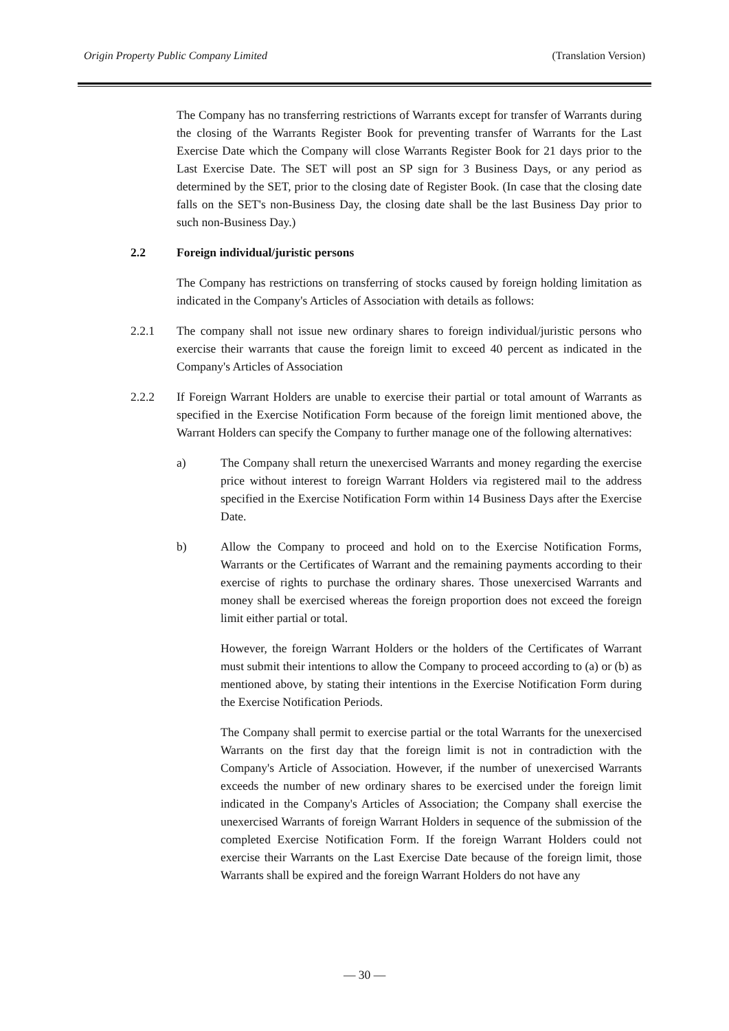Origin Property Public Company Limited (Translation Version)
The Company has no transferring restrictions of Warrants except for transfer of Warrants during the closing of the Warrants Register Book for preventing transfer of Warrants for the Last Exercise Date which the Company will close Warrants Register Book for 21 days prior to the Last Exercise Date. The SET will post an SP sign for 3 Business Days, or any period as determined by the SET, prior to the closing date of Register Book. (In case that the closing date falls on the SET's non-Business Day, the closing date shall be the last Business Day prior to such non-Business Day.)
2.2 Foreign individual/juristic persons
The Company has restrictions on transferring of stocks caused by foreign holding limitation as indicated in the Company's Articles of Association with details as follows:
2.2.1 The company shall not issue new ordinary shares to foreign individual/juristic persons who exercise their warrants that cause the foreign limit to exceed 40 percent as indicated in the Company's Articles of Association
2.2.2 If Foreign Warrant Holders are unable to exercise their partial or total amount of Warrants as specified in the Exercise Notification Form because of the foreign limit mentioned above, the Warrant Holders can specify the Company to further manage one of the following alternatives:
a) The Company shall return the unexercised Warrants and money regarding the exercise price without interest to foreign Warrant Holders via registered mail to the address specified in the Exercise Notification Form within 14 Business Days after the Exercise Date.
b) Allow the Company to proceed and hold on to the Exercise Notification Forms, Warrants or the Certificates of Warrant and the remaining payments according to their exercise of rights to purchase the ordinary shares. Those unexercised Warrants and money shall be exercised whereas the foreign proportion does not exceed the foreign limit either partial or total.
However, the foreign Warrant Holders or the holders of the Certificates of Warrant must submit their intentions to allow the Company to proceed according to (a) or (b) as mentioned above, by stating their intentions in the Exercise Notification Form during the Exercise Notification Periods.
The Company shall permit to exercise partial or the total Warrants for the unexercised Warrants on the first day that the foreign limit is not in contradiction with the Company's Article of Association. However, if the number of unexercised Warrants exceeds the number of new ordinary shares to be exercised under the foreign limit indicated in the Company's Articles of Association; the Company shall exercise the unexercised Warrants of foreign Warrant Holders in sequence of the submission of the completed Exercise Notification Form. If the foreign Warrant Holders could not exercise their Warrants on the Last Exercise Date because of the foreign limit, those Warrants shall be expired and the foreign Warrant Holders do not have any
— 30 —